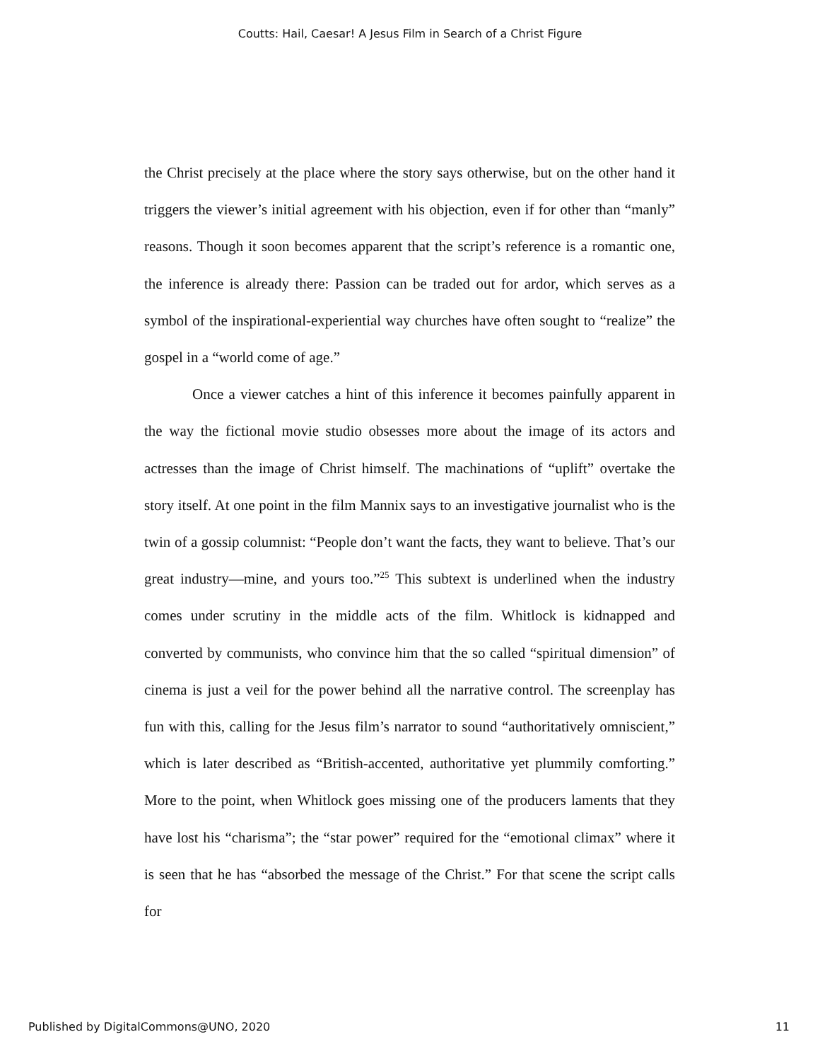Coutts: Hail, Caesar! A Jesus Film in Search of a Christ Figure
the Christ precisely at the place where the story says otherwise, but on the other hand it triggers the viewer’s initial agreement with his objection, even if for other than “manly” reasons. Though it soon becomes apparent that the script’s reference is a romantic one, the inference is already there: Passion can be traded out for ardor, which serves as a symbol of the inspirational-experiential way churches have often sought to “realize” the gospel in a “world come of age.”
Once a viewer catches a hint of this inference it becomes painfully apparent in the way the fictional movie studio obsesses more about the image of its actors and actresses than the image of Christ himself. The machinations of “uplift” overtake the story itself. At one point in the film Mannix says to an investigative journalist who is the twin of a gossip columnist: “People don’t want the facts, they want to believe. That’s our great industry—mine, and yours too.”<sup>25</sup> This subtext is underlined when the industry comes under scrutiny in the middle acts of the film. Whitlock is kidnapped and converted by communists, who convince him that the so called “spiritual dimension” of cinema is just a veil for the power behind all the narrative control. The screenplay has fun with this, calling for the Jesus film’s narrator to sound “authoritatively omniscient,” which is later described as “British-accented, authoritative yet plummily comforting.” More to the point, when Whitlock goes missing one of the producers laments that they have lost his “charisma”; the “star power” required for the “emotional climax” where it is seen that he has “absorbed the message of the Christ.” For that scene the script calls for
Published by DigitalCommons@UNO, 2020 11